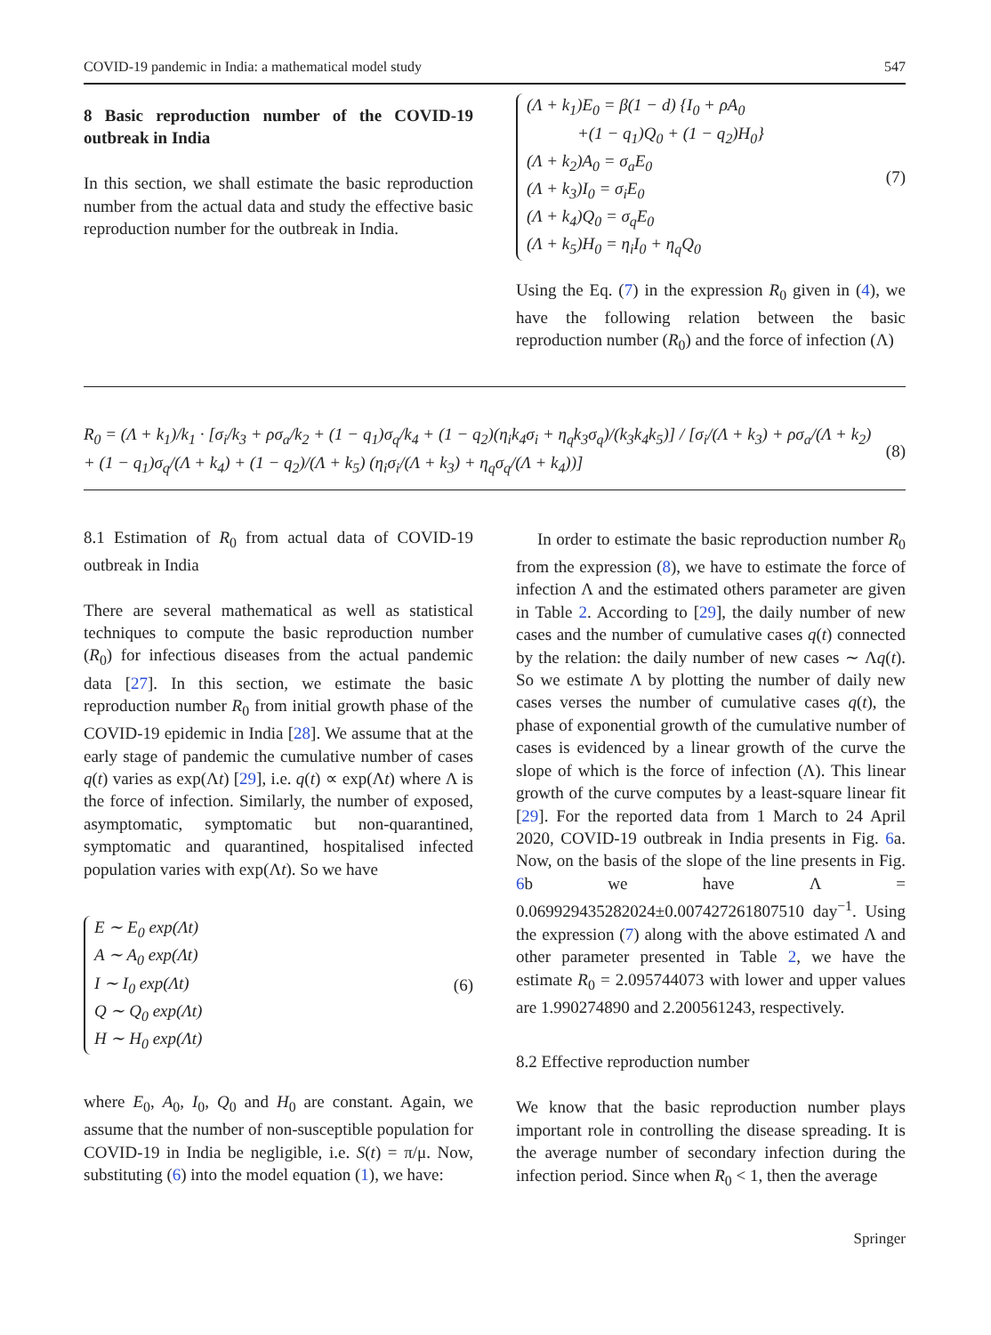COVID-19 pandemic in India: a mathematical model study 547
8 Basic reproduction number of the COVID-19 outbreak in India
In this section, we shall estimate the basic reproduction number from the actual data and study the effective basic reproduction number for the outbreak in India.
(Λ + k<sub>1</sub>)E<sub>0</sub> = β(1 − d) {I<sub>0</sub> + ρA<sub>0</sub>
+(1 − q<sub>1</sub>)Q<sub>0</sub> + (1 − q<sub>2</sub>)H<sub>0</sub>}
(Λ + k<sub>2</sub>)A<sub>0</sub> = σ<sub>a</sub>E<sub>0</sub>
(Λ + k<sub>3</sub>)I<sub>0</sub> = σ<sub>i</sub>E<sub>0</sub>
(Λ + k<sub>4</sub>)Q<sub>0</sub> = σ<sub>q</sub>E<sub>0</sub>
(Λ + k<sub>5</sub>)H<sub>0</sub> = η<sub>i</sub>I<sub>0</sub> + η<sub>q</sub>Q<sub>0</sub>
(7)
Using the Eq. (7) in the expression R<sub>0</sub> given in (4), we have the following relation between the basic reproduction number (R<sub>0</sub>) and the force of infection (Λ)
R<sub>0</sub> = (Λ + k<sub>1</sub>)/k<sub>1</sub> · [σ<sub>i</sub>/k<sub>3</sub> + ρσ<sub>a</sub>/k<sub>2</sub> + (1 − q<sub>1</sub>)σ<sub>q</sub>/k<sub>4</sub> + (1 − q<sub>2</sub>)(η<sub>i</sub>k<sub>4</sub>σ<sub>i</sub> + η<sub>q</sub>k<sub>3</sub>σ<sub>q</sub>)/(k<sub>3</sub>k<sub>4</sub>k<sub>5</sub>)] / [σ<sub>i</sub>/(Λ + k<sub>3</sub>) + ρσ<sub>a</sub>/(Λ + k<sub>2</sub>) + (1 − q<sub>1</sub>)σ<sub>q</sub>/(Λ + k<sub>4</sub>) + (1 − q<sub>2</sub>)/(Λ + k<sub>5</sub>) (η<sub>i</sub>σ<sub>i</sub>/(Λ + k<sub>3</sub>) + η<sub>q</sub>σ<sub>q</sub>/(Λ + k<sub>4</sub>))] (8)
8.1 Estimation of R<sub>0</sub> from actual data of COVID-19 outbreak in India
There are several mathematical as well as statistical techniques to compute the basic reproduction number (R<sub>0</sub>) for infectious diseases from the actual pandemic data [27]. In this section, we estimate the basic reproduction number R<sub>0</sub> from initial growth phase of the COVID-19 epidemic in India [28]. We assume that at the early stage of pandemic the cumulative number of cases q(t) varies as exp(Λt) [29], i.e. q(t) ∝ exp(Λt) where Λ is the force of infection. Similarly, the number of exposed, asymptomatic, symptomatic but non-quarantined, symptomatic and quarantined, hospitalised infected population varies with exp(Λt). So we have
E ∼ E<sub>0</sub> exp(Λt)
A ∼ A<sub>0</sub> exp(Λt)
I ∼ I<sub>0</sub> exp(Λt)
Q ∼ Q<sub>0</sub> exp(Λt)
H ∼ H<sub>0</sub> exp(Λt)
(6)
where E<sub>0</sub>, A<sub>0</sub>, I<sub>0</sub>, Q<sub>0</sub> and H<sub>0</sub> are constant. Again, we assume that the number of non-susceptible population for COVID-19 in India be negligible, i.e. S(t) = π/μ. Now, substituting (6) into the model equation (1), we have:
In order to estimate the basic reproduction number R<sub>0</sub> from the expression (8), we have to estimate the force of infection Λ and the estimated others parameter are given in Table 2. According to [29], the daily number of new cases and the number of cumulative cases q(t) connected by the relation: the daily number of new cases ∼ Λq(t). So we estimate Λ by plotting the number of daily new cases verses the number of cumulative cases q(t), the phase of exponential growth of the cumulative number of cases is evidenced by a linear growth of the curve the slope of which is the force of infection (Λ). This linear growth of the curve computes by a least-square linear fit [29]. For the reported data from 1 March to 24 April 2020, COVID-19 outbreak in India presents in Fig. 6a. Now, on the basis of the slope of the line presents in Fig. 6b we have Λ = 0.069929435282024±0.007427261807510 day<sup>−1</sup>. Using the expression (7) along with the above estimated Λ and other parameter presented in Table 2, we have the estimate R<sub>0</sub> = 2.095744073 with lower and upper values are 1.990274890 and 2.200561243, respectively.
8.2 Effective reproduction number
We know that the basic reproduction number plays important role in controlling the disease spreading. It is the average number of secondary infection during the infection period. Since when R<sub>0</sub> < 1, then the average
Springer